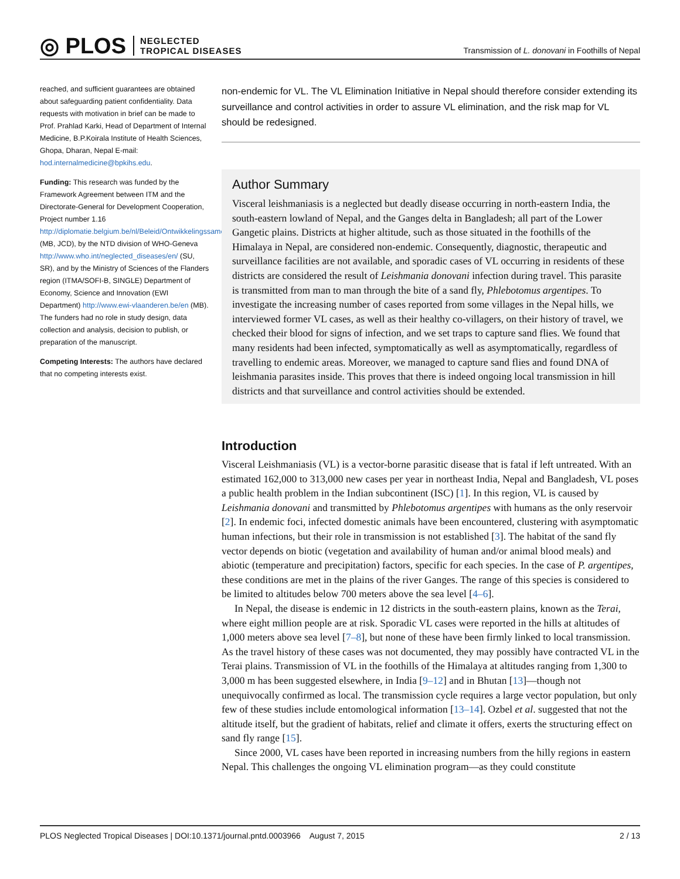◎ PLOS NEGLECTED
TROPICAL DISEASES
Transmission of L. donovani in Foothills of Nepal
reached, and sufficient guarantees are obtained about safeguarding patient confidentiality. Data requests with motivation in brief can be made to Prof. Prahlad Karki, Head of Department of Internal Medicine, B.P.Koirala Institute of Health Sciences, Ghopa, Dharan, Nepal E-mail: hod.internalmedicine@bpkihs.edu.
Funding: This research was funded by the Framework Agreement between ITM and the Directorate-General for Development Cooperation, Project number 1.16 http://diplomatie.belgium.be/nl/Beleid/Ontwikkelingssamenwerking/ (MB, JCD), by the NTD division of WHO-Geneva http://www.who.int/neglected_diseases/en/ (SU, SR), and by the Ministry of Sciences of the Flanders region (ITMA/SOFI-B, SINGLE) Department of Economy, Science and Innovation (EWI Department) http://www.ewi-vlaanderen.be/en (MB). The funders had no role in study design, data collection and analysis, decision to publish, or preparation of the manuscript.
Competing Interests: The authors have declared that no competing interests exist.
non-endemic for VL. The VL Elimination Initiative in Nepal should therefore consider extending its surveillance and control activities in order to assure VL elimination, and the risk map for VL should be redesigned.
Author Summary
Visceral leishmaniasis is a neglected but deadly disease occurring in north-eastern India, the south-eastern lowland of Nepal, and the Ganges delta in Bangladesh; all part of the Lower Gangetic plains. Districts at higher altitude, such as those situated in the foothills of the Himalaya in Nepal, are considered non-endemic. Consequently, diagnostic, therapeutic and surveillance facilities are not available, and sporadic cases of VL occurring in residents of these districts are considered the result of Leishmania donovani infection during travel. This parasite is transmitted from man to man through the bite of a sand fly, Phlebotomus argentipes. To investigate the increasing number of cases reported from some villages in the Nepal hills, we interviewed former VL cases, as well as their healthy co-villagers, on their history of travel, we checked their blood for signs of infection, and we set traps to capture sand flies. We found that many residents had been infected, symptomatically as well as asymptomatically, regardless of travelling to endemic areas. Moreover, we managed to capture sand flies and found DNA of leishmania parasites inside. This proves that there is indeed ongoing local transmission in hill districts and that surveillance and control activities should be extended.
Introduction
Visceral Leishmaniasis (VL) is a vector-borne parasitic disease that is fatal if left untreated. With an estimated 162,000 to 313,000 new cases per year in northeast India, Nepal and Bangladesh, VL poses a public health problem in the Indian subcontinent (ISC) [1]. In this region, VL is caused by Leishmania donovani and transmitted by Phlebotomus argentipes with humans as the only reservoir [2]. In endemic foci, infected domestic animals have been encountered, clustering with asymptomatic human infections, but their role in transmission is not established [3]. The habitat of the sand fly vector depends on biotic (vegetation and availability of human and/or animal blood meals) and abiotic (temperature and precipitation) factors, specific for each species. In the case of P. argentipes, these conditions are met in the plains of the river Ganges. The range of this species is considered to be limited to altitudes below 700 meters above the sea level [4–6].
In Nepal, the disease is endemic in 12 districts in the south-eastern plains, known as the Terai, where eight million people are at risk. Sporadic VL cases were reported in the hills at altitudes of 1,000 meters above sea level [7–8], but none of these have been firmly linked to local transmission. As the travel history of these cases was not documented, they may possibly have contracted VL in the Terai plains. Transmission of VL in the foothills of the Himalaya at altitudes ranging from 1,300 to 3,000 m has been suggested elsewhere, in India [9–12] and in Bhutan [13]—though not unequivocally confirmed as local. The transmission cycle requires a large vector population, but only few of these studies include entomological information [13–14]. Ozbel et al. suggested that not the altitude itself, but the gradient of habitats, relief and climate it offers, exerts the structuring effect on sand fly range [15].
Since 2000, VL cases have been reported in increasing numbers from the hilly regions in eastern Nepal. This challenges the ongoing VL elimination program—as they could constitute
PLOS Neglected Tropical Diseases | DOI:10.1371/journal.pntd.0003966 August 7, 2015 2 / 13